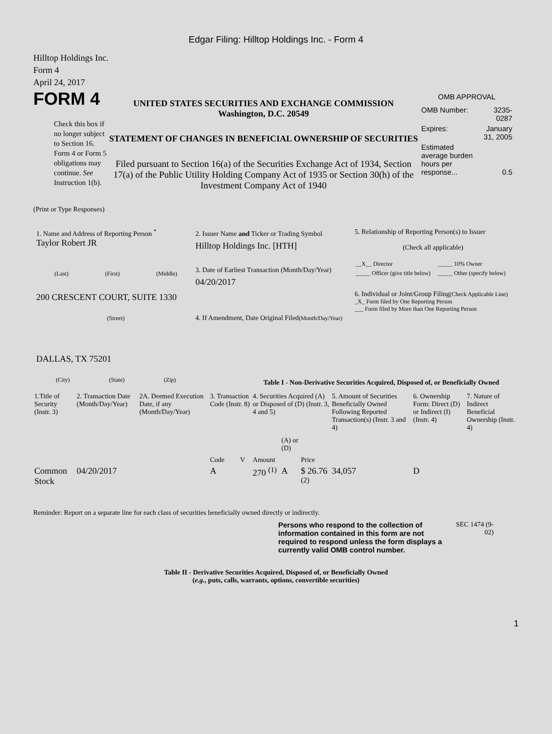Edgar Filing: Hilltop Holdings Inc. - Form 4
Hilltop Holdings Inc.
Form 4
April 24, 2017
FORM 4
Check this box if no longer subject to Section 16. Form 4 or Form 5 obligations may continue. See Instruction 1(b).
UNITED STATES SECURITIES AND EXCHANGE COMMISSION
Washington, D.C. 20549
STATEMENT OF CHANGES IN BENEFICIAL OWNERSHIP OF SECURITIES
Filed pursuant to Section 16(a) of the Securities Exchange Act of 1934, Section 17(a) of the Public Utility Holding Company Act of 1935 or Section 30(h) of the Investment Company Act of 1940
OMB APPROVAL
| OMB Number: | 3235-0287 |
| Expires: | January 31, 2005 |
| Estimated average burden hours per response... | 0.5 |
(Print or Type Responses)
1. Name and Address of Reporting Person <sup>*</sup>
Taylor Robert JR
(Last) (First) (Middle)
200 CRESCENT COURT, SUITE 1330
(Street)
DALLAS, TX 75201
(City) (State) (Zip)
2. Issuer Name and Ticker or Trading Symbol
Hilltop Holdings Inc. [HTH]
3. Date of Earliest Transaction (Month/Day/Year)
04/20/2017
4. If Amendment, Date Original Filed(Month/Day/Year)
5. Relationship of Reporting Person(s) to Issuer
(Check all applicable)
| __X__ Director | _____ 10% Owner |
| _____ Officer (give title below) | _____ Other (specify below) |
6. Individual or Joint/Group Filing(Check Applicable Line)
_X_ Form filed by One Reporting Person
___ Form filed by More than One Reporting Person
Table I - Non-Derivative Securities Acquired, Disposed of, or Beneficially Owned
| 1.Title of Security (Instr. 3) | 2. Transaction Date (Month/Day/Year) | 2A. Deemed Execution Date, if any (Month/Day/Year) | 3. Transaction Code (Instr. 8) | | 4. Securities Acquired (A) or Disposed of (D) (Instr. 3, 4 and 5) | | | 5. Amount of Securities Beneficially Owned Following Reported Transaction(s) (Instr. 3 and 4) | 6. Ownership Form: Direct (D) or Indirect (I) (Instr. 4) | 7. Nature of Indirect Beneficial Ownership (Instr. 4) |
| --- | --- | --- | --- | --- | --- | --- | --- | --- | --- | --- |
| | | | Code | V | Amount | (A) or (D) | Price | | | |
| Common Stock | 04/20/2017 | | A | | 270 <sup>(1)</sup> | A | $ 26.76 <sup>(2)</sup> | 34,057 | D | |
Reminder: Report on a separate line for each class of securities beneficially owned directly or indirectly.
Persons who respond to the collection of information contained in this form are not required to respond unless the form displays a currently valid OMB control number.
SEC 1474 (9-02)
Table II - Derivative Securities Acquired, Disposed of, or Beneficially Owned
(e.g., puts, calls, warrants, options, convertible securities)
1